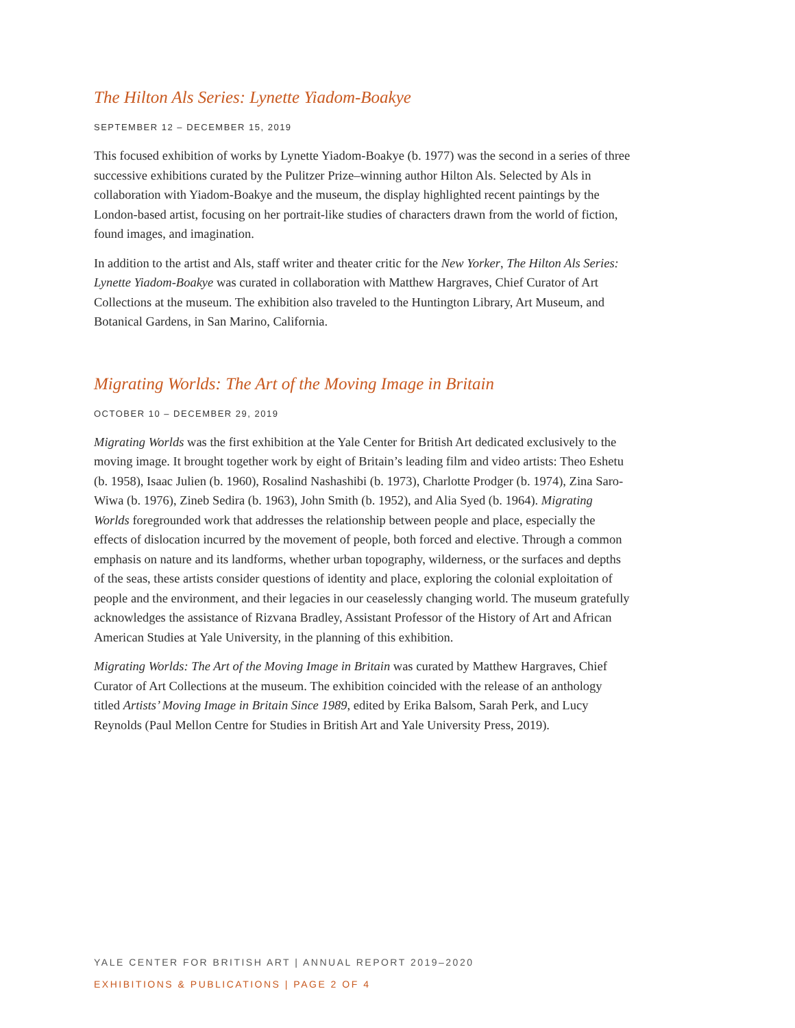The Hilton Als Series: Lynette Yiadom-Boakye
SEPTEMBER 12 – DECEMBER 15, 2019
This focused exhibition of works by Lynette Yiadom-Boakye (b. 1977) was the second in a series of three successive exhibitions curated by the Pulitzer Prize–winning author Hilton Als. Selected by Als in collaboration with Yiadom-Boakye and the museum, the display highlighted recent paintings by the London-based artist, focusing on her portrait-like studies of characters drawn from the world of fiction, found images, and imagination.
In addition to the artist and Als, staff writer and theater critic for the New Yorker, The Hilton Als Series: Lynette Yiadom-Boakye was curated in collaboration with Matthew Hargraves, Chief Curator of Art Collections at the museum. The exhibition also traveled to the Huntington Library, Art Museum, and Botanical Gardens, in San Marino, California.
Migrating Worlds: The Art of the Moving Image in Britain
OCTOBER 10 – DECEMBER 29, 2019
Migrating Worlds was the first exhibition at the Yale Center for British Art dedicated exclusively to the moving image. It brought together work by eight of Britain’s leading film and video artists: Theo Eshetu (b. 1958), Isaac Julien (b. 1960), Rosalind Nashashibi (b. 1973), Charlotte Prodger (b. 1974), Zina Saro-Wiwa (b. 1976), Zineb Sedira (b. 1963), John Smith (b. 1952), and Alia Syed (b. 1964). Migrating Worlds foregrounded work that addresses the relationship between people and place, especially the effects of dislocation incurred by the movement of people, both forced and elective. Through a common emphasis on nature and its landforms, whether urban topography, wilderness, or the surfaces and depths of the seas, these artists consider questions of identity and place, exploring the colonial exploitation of people and the environment, and their legacies in our ceaselessly changing world. The museum gratefully acknowledges the assistance of Rizvana Bradley, Assistant Professor of the History of Art and African American Studies at Yale University, in the planning of this exhibition.
Migrating Worlds: The Art of the Moving Image in Britain was curated by Matthew Hargraves, Chief Curator of Art Collections at the museum. The exhibition coincided with the release of an anthology titled Artists’ Moving Image in Britain Since 1989, edited by Erika Balsom, Sarah Perk, and Lucy Reynolds (Paul Mellon Centre for Studies in British Art and Yale University Press, 2019).
YALE CENTER FOR BRITISH ART | ANNUAL REPORT 2019–2020
EXHIBITIONS & PUBLICATIONS | PAGE 2 OF 4